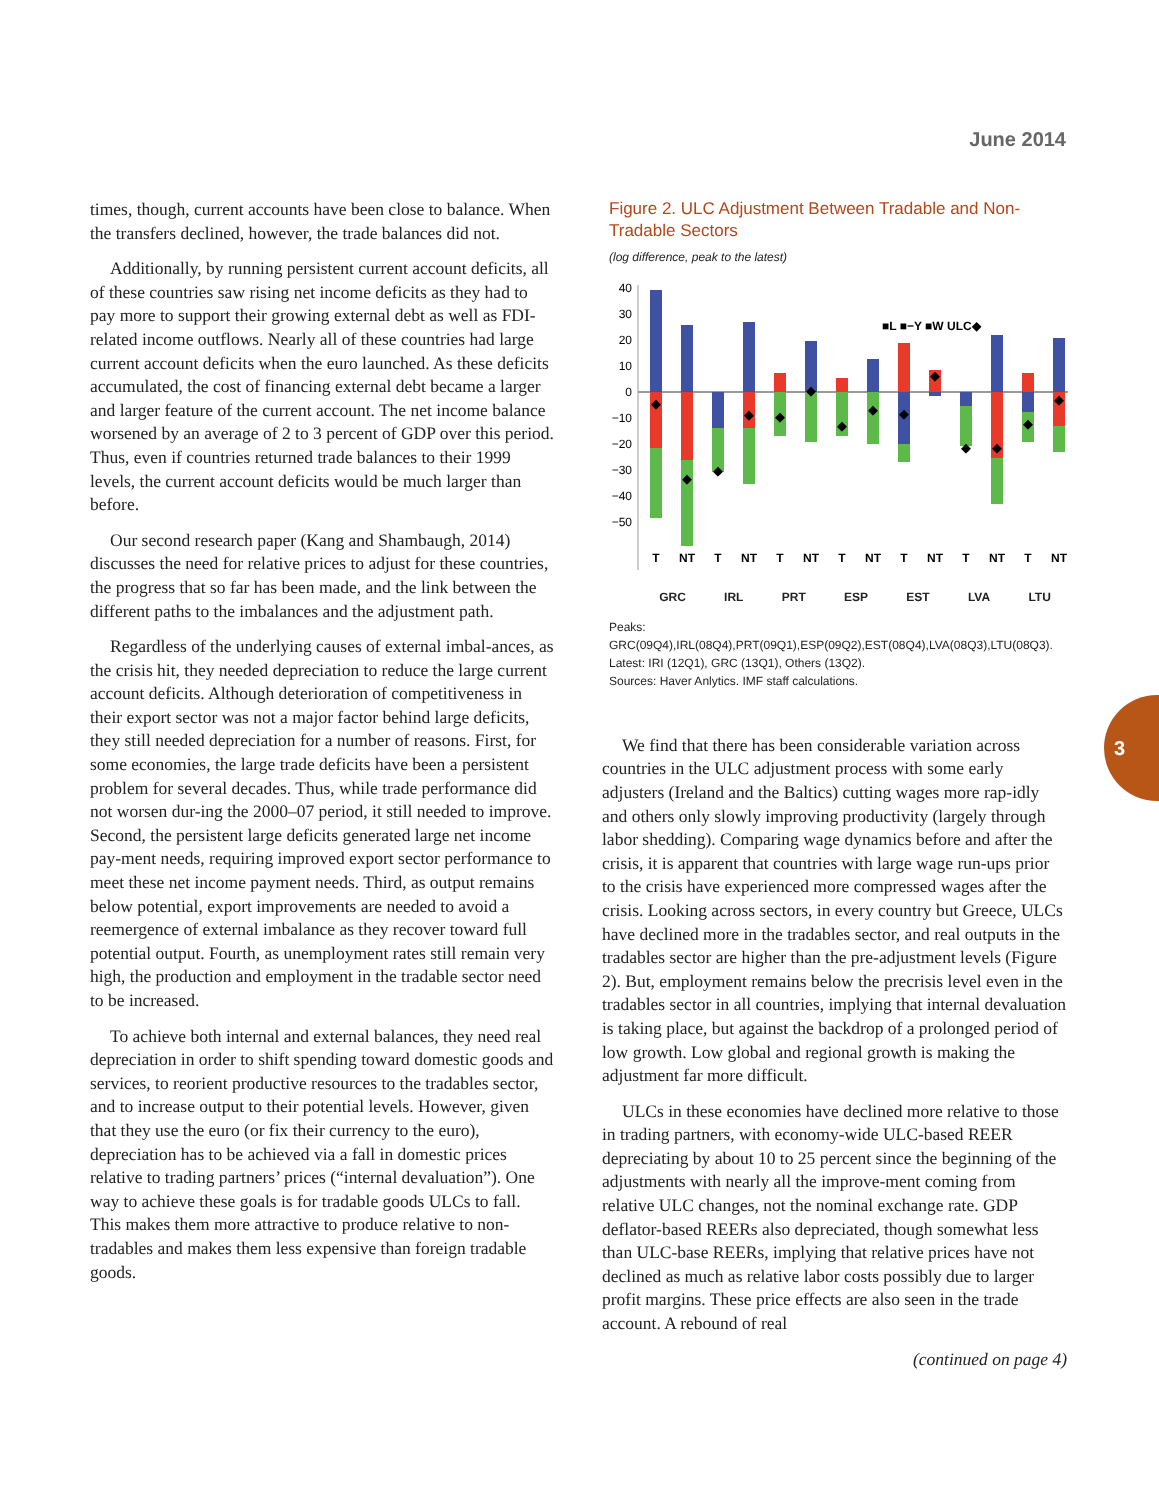June 2014
times, though, current accounts have been close to balance. When the transfers declined, however, the trade balances did not.
Additionally, by running persistent current account deficits, all of these countries saw rising net income deficits as they had to pay more to support their growing external debt as well as FDI-related income outflows. Nearly all of these countries had large current account deficits when the euro launched. As these deficits accumulated, the cost of financing external debt became a larger and larger feature of the current account. The net income balance worsened by an average of 2 to 3 percent of GDP over this period. Thus, even if countries returned trade balances to their 1999 levels, the current account deficits would be much larger than before.
Our second research paper (Kang and Shambaugh, 2014) discusses the need for relative prices to adjust for these countries, the progress that so far has been made, and the link between the different paths to the imbalances and the adjustment path.
Regardless of the underlying causes of external imbal-ances, as the crisis hit, they needed depreciation to reduce the large current account deficits. Although deterioration of competitiveness in their export sector was not a major factor behind large deficits, they still needed depreciation for a number of reasons. First, for some economies, the large trade deficits have been a persistent problem for several decades. Thus, while trade performance did not worsen dur-ing the 2000–07 period, it still needed to improve. Second, the persistent large deficits generated large net income pay-ment needs, requiring improved export sector performance to meet these net income payment needs. Third, as output remains below potential, export improvements are needed to avoid a reemergence of external imbalance as they recover toward full potential output. Fourth, as unemployment rates still remain very high, the production and employment in the tradable sector need to be increased.
To achieve both internal and external balances, they need real depreciation in order to shift spending toward domestic goods and services, to reorient productive resources to the tradables sector, and to increase output to their potential levels. However, given that they use the euro (or fix their currency to the euro), depreciation has to be achieved via a fall in domestic prices relative to trading partners’ prices (“internal devaluation”). One way to achieve these goals is for tradable goods ULCs to fall. This makes them more attractive to produce relative to non-tradables and makes them less expensive than foreign tradable goods.
Figure 2. ULC Adjustment Between Tradable and Non-Tradable Sectors
(log difference, peak to the latest)
40
30
20
10
0
−10
−20
−30
−40
−50
◆
◆
◆
◆
◆
◆
◆
◆
◆
◆
◆
◆
◆
◆
■L ■−Y ■W ULC◆
T
NT
T
NT
T
NT
T
NT
T
NT
T
NT
T
NT
GRC IRL PRT ESP EST LVA LTU
Peaks: GRC(09Q4),IRL(08Q4),PRT(09Q1),ESP(09Q2),EST(08Q4),LVA(08Q3),LTU(08Q3).
Latest: IRI (12Q1), GRC (13Q1), Others (13Q2).
Sources: Haver Anlytics. IMF staff calculations.
We find that there has been considerable variation across countries in the ULC adjustment process with some early adjusters (Ireland and the Baltics) cutting wages more rap-idly and others only slowly improving productivity (largely through labor shedding). Comparing wage dynamics before and after the crisis, it is apparent that countries with large wage run-ups prior to the crisis have experienced more compressed wages after the crisis. Looking across sectors, in every country but Greece, ULCs have declined more in the tradables sector, and real outputs in the tradables sector are higher than the pre-adjustment levels (Figure 2). But, employment remains below the precrisis level even in the tradables sector in all countries, implying that internal devaluation is taking place, but against the backdrop of a prolonged period of low growth. Low global and regional growth is making the adjustment far more difficult.
ULCs in these economies have declined more relative to those in trading partners, with economy-wide ULC-based REER depreciating by about 10 to 25 percent since the beginning of the adjustments with nearly all the improve-ment coming from relative ULC changes, not the nominal exchange rate. GDP deflator-based REERs also depreciated, though somewhat less than ULC-base REERs, implying that relative prices have not declined as much as relative labor costs possibly due to larger profit margins. These price effects are also seen in the trade account. A rebound of real
(continued on page 4)
3